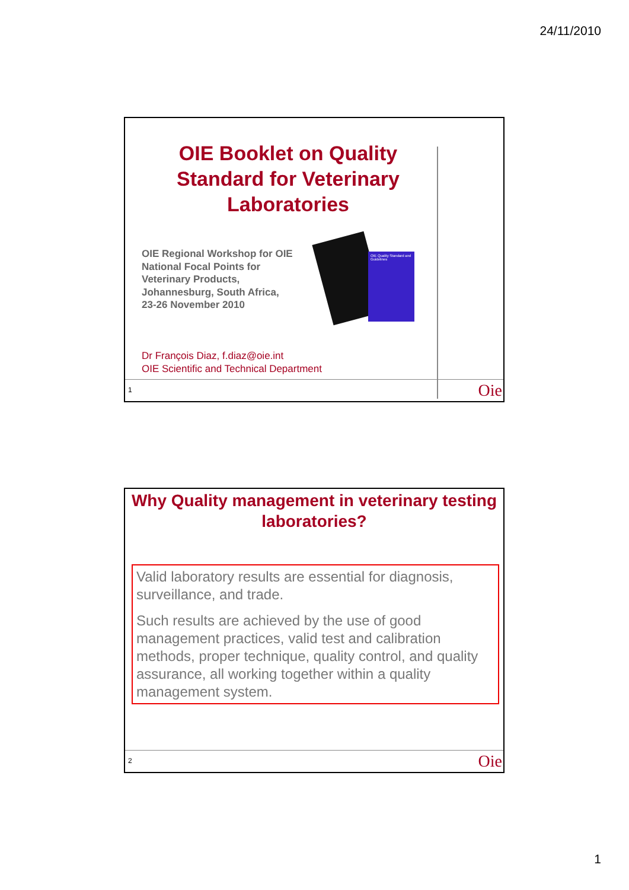24/11/2010
OIE Booklet on Quality Standard for Veterinary Laboratories
OIE Regional Workshop for OIE
National Focal Points for
Veterinary Products,
Johannesburg, South Africa,
23-26 November 2010
OIE Quality Standard and Guidelines
Dr François Diaz, f.diaz@oie.int
OIE Scientific and Technical Department
1 Oie
Why Quality management in veterinary testing laboratories?
Valid laboratory results are essential for diagnosis, surveillance, and trade.
Such results are achieved by the use of good management practices, valid test and calibration methods, proper technique, quality control, and quality assurance, all working together within a quality management system.
2 Oie
1